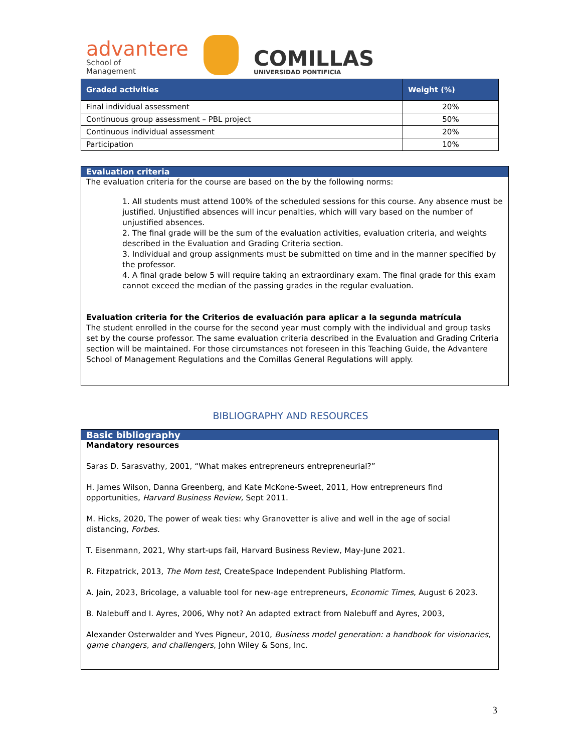advantere
School of
Management
COMILLAS
UNIVERSIDAD PONTIFICIA
| Graded activities | Weight (%) |
| --- | --- |
| Final individual assessment | 20% |
| Continuous group assessment – PBL project | 50% |
| Continuous individual assessment | 20% |
| Participation | 10% |
Evaluation criteria
The evaluation criteria for the course are based on the by the following norms:
1. All students must attend 100% of the scheduled sessions for this course. Any absence must be justified. Unjustified absences will incur penalties, which will vary based on the number of unjustified absences.
2. The final grade will be the sum of the evaluation activities, evaluation criteria, and weights described in the Evaluation and Grading Criteria section.
3. Individual and group assignments must be submitted on time and in the manner specified by the professor.
4. A final grade below 5 will require taking an extraordinary exam. The final grade for this exam cannot exceed the median of the passing grades in the regular evaluation.
Evaluation criteria for the Criterios de evaluación para aplicar a la segunda matrícula
The student enrolled in the course for the second year must comply with the individual and group tasks set by the course professor. The same evaluation criteria described in the Evaluation and Grading Criteria section will be maintained. For those circumstances not foreseen in this Teaching Guide, the Advantere School of Management Regulations and the Comillas General Regulations will apply.
BIBLIOGRAPHY AND RESOURCES
Basic bibliography
Mandatory resources
Saras D. Sarasvathy, 2001, “What makes entrepreneurs entrepreneurial?”
H. James Wilson, Danna Greenberg, and Kate McKone-Sweet, 2011, How entrepreneurs find opportunities, Harvard Business Review, Sept 2011.
M. Hicks, 2020, The power of weak ties: why Granovetter is alive and well in the age of social distancing, Forbes.
T. Eisenmann, 2021, Why start-ups fail, Harvard Business Review, May-June 2021.
R. Fitzpatrick, 2013, The Mom test, CreateSpace Independent Publishing Platform.
A. Jain, 2023, Bricolage, a valuable tool for new-age entrepreneurs, Economic Times, August 6 2023.
B. Nalebuff and I. Ayres, 2006, Why not? An adapted extract from Nalebuff and Ayres, 2003,
Alexander Osterwalder and Yves Pigneur, 2010, Business model generation: a handbook for visionaries, game changers, and challengers, John Wiley & Sons, Inc.
3